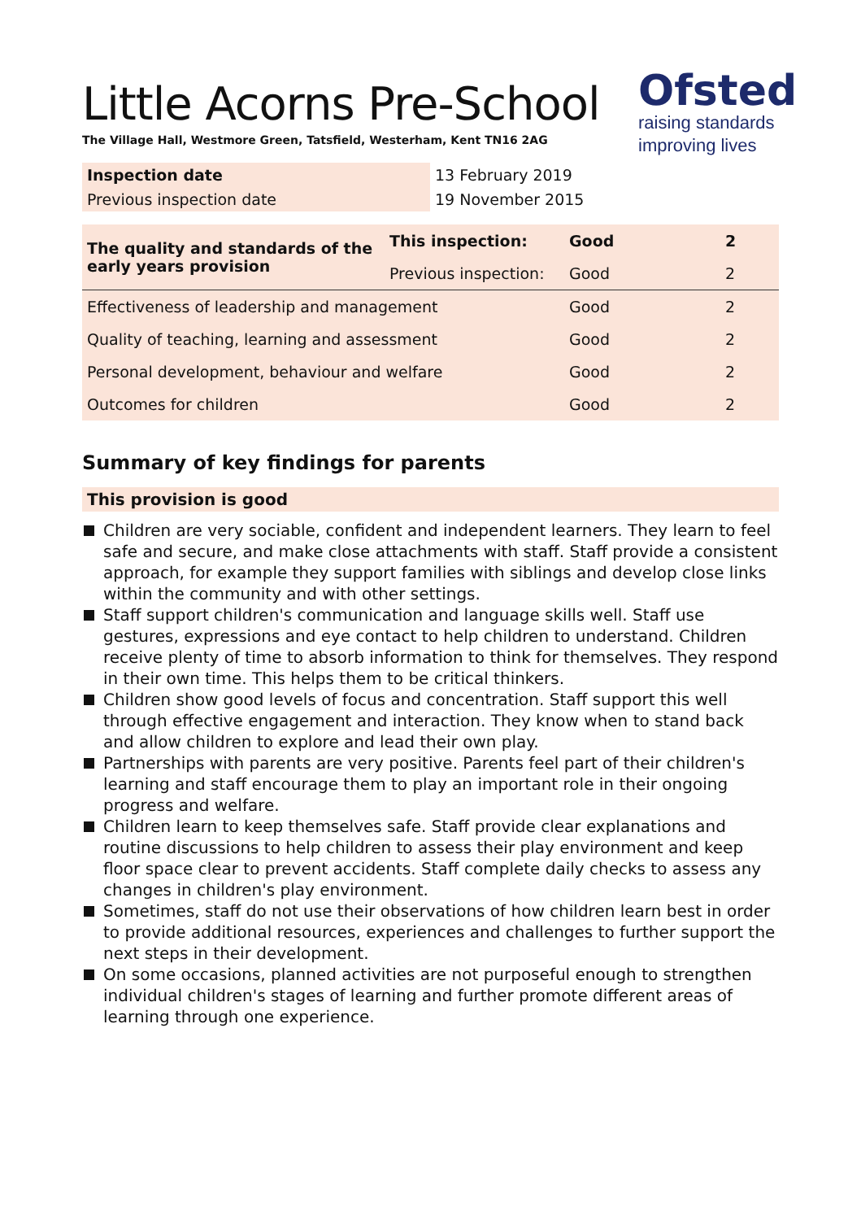Little Acorns Pre-School
The Village Hall, Westmore Green, Tatsfield, Westerham, Kent TN16 2AG
Ofsted
raising standards
improving lives
| Inspection date | 13 February 2019 |
| Previous inspection date | 19 November 2015 |
| The quality and standards of the early years provision | This inspection: | Good | 2 |
| | Previous inspection: | Good | 2 |
| Effectiveness of leadership and management | | Good | 2 |
| Quality of teaching, learning and assessment | | Good | 2 |
| Personal development, behaviour and welfare | | Good | 2 |
| Outcomes for children | | Good | 2 |
Summary of key findings for parents
This provision is good
Children are very sociable, confident and independent learners. They learn to feel safe and secure, and make close attachments with staff. Staff provide a consistent approach, for example they support families with siblings and develop close links within the community and with other settings.
Staff support children's communication and language skills well. Staff use gestures, expressions and eye contact to help children to understand. Children receive plenty of time to absorb information to think for themselves. They respond in their own time. This helps them to be critical thinkers.
Children show good levels of focus and concentration. Staff support this well through effective engagement and interaction. They know when to stand back and allow children to explore and lead their own play.
Partnerships with parents are very positive. Parents feel part of their children's learning and staff encourage them to play an important role in their ongoing progress and welfare.
Children learn to keep themselves safe. Staff provide clear explanations and routine discussions to help children to assess their play environment and keep floor space clear to prevent accidents. Staff complete daily checks to assess any changes in children's play environment.
Sometimes, staff do not use their observations of how children learn best in order to provide additional resources, experiences and challenges to further support the next steps in their development.
On some occasions, planned activities are not purposeful enough to strengthen individual children's stages of learning and further promote different areas of learning through one experience.